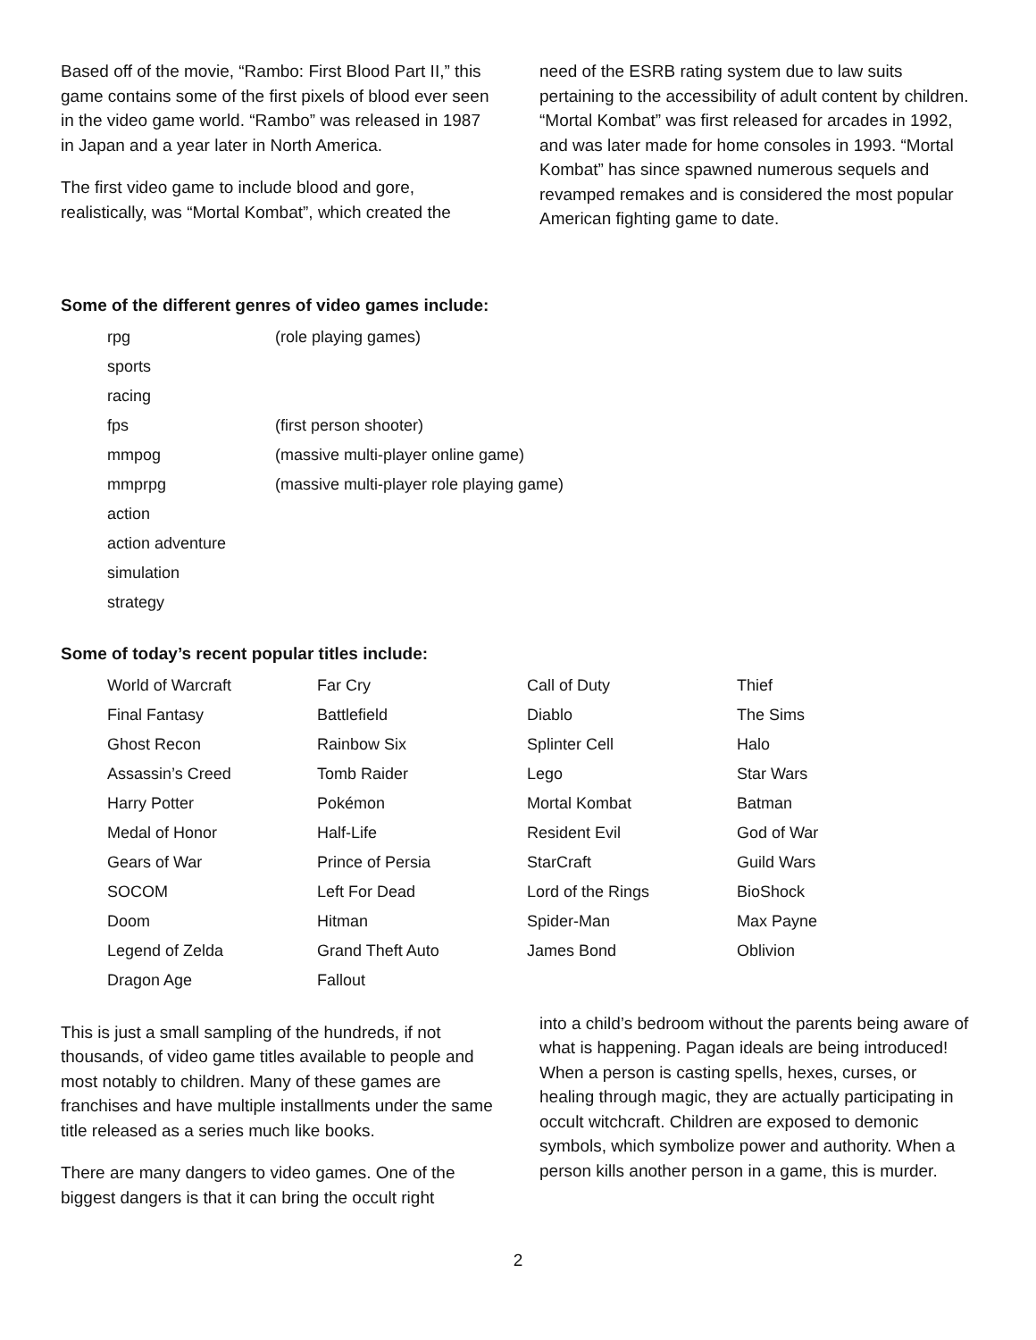Based off of the movie, “Rambo: First Blood Part II,” this game contains some of the first pixels of blood ever seen in the video game world. “Rambo” was released in 1987 in Japan and a year later in North America.
The first video game to include blood and gore, realistically, was “Mortal Kombat”, which created the
need of the ESRB rating system due to law suits pertaining to the accessibility of adult content by children. “Mortal Kombat” was first released for arcades in 1992, and was later made for home consoles in 1993. “Mortal Kombat” has since spawned numerous sequels and revamped remakes and is considered the most popular American fighting game to date.
Some of the different genres of video games include:
| rpg | (role playing games) |
| sports | |
| racing | |
| fps | (first person shooter) |
| mmpog | (massive multi-player online game) |
| mmprpg | (massive multi-player role playing game) |
| action | |
| action adventure | |
| simulation | |
| strategy | |
Some of today’s recent popular titles include:
| World of Warcraft | Far Cry | Call of Duty | Thief |
| Final Fantasy | Battlefield | Diablo | The Sims |
| Ghost Recon | Rainbow Six | Splinter Cell | Halo |
| Assassin’s Creed | Tomb Raider | Lego | Star Wars |
| Harry Potter | Pokémon | Mortal Kombat | Batman |
| Medal of Honor | Half-Life | Resident Evil | God of War |
| Gears of War | Prince of Persia | StarCraft | Guild Wars |
| SOCOM | Left For Dead | Lord of the Rings | BioShock |
| Doom | Hitman | Spider-Man | Max Payne |
| Legend of Zelda | Grand Theft Auto | James Bond | Oblivion |
| Dragon Age | Fallout | | |
This is just a small sampling of the hundreds, if not thousands, of video game titles available to people and most notably to children. Many of these games are franchises and have multiple installments under the same title released as a series much like books.
There are many dangers to video games. One of the biggest dangers is that it can bring the occult right
into a child’s bedroom without the parents being aware of what is happening. Pagan ideals are being introduced! When a person is casting spells, hexes, curses, or healing through magic, they are actually participating in occult witchcraft. Children are exposed to demonic symbols, which symbolize power and authority. When a person kills another person in a game, this is murder.
2